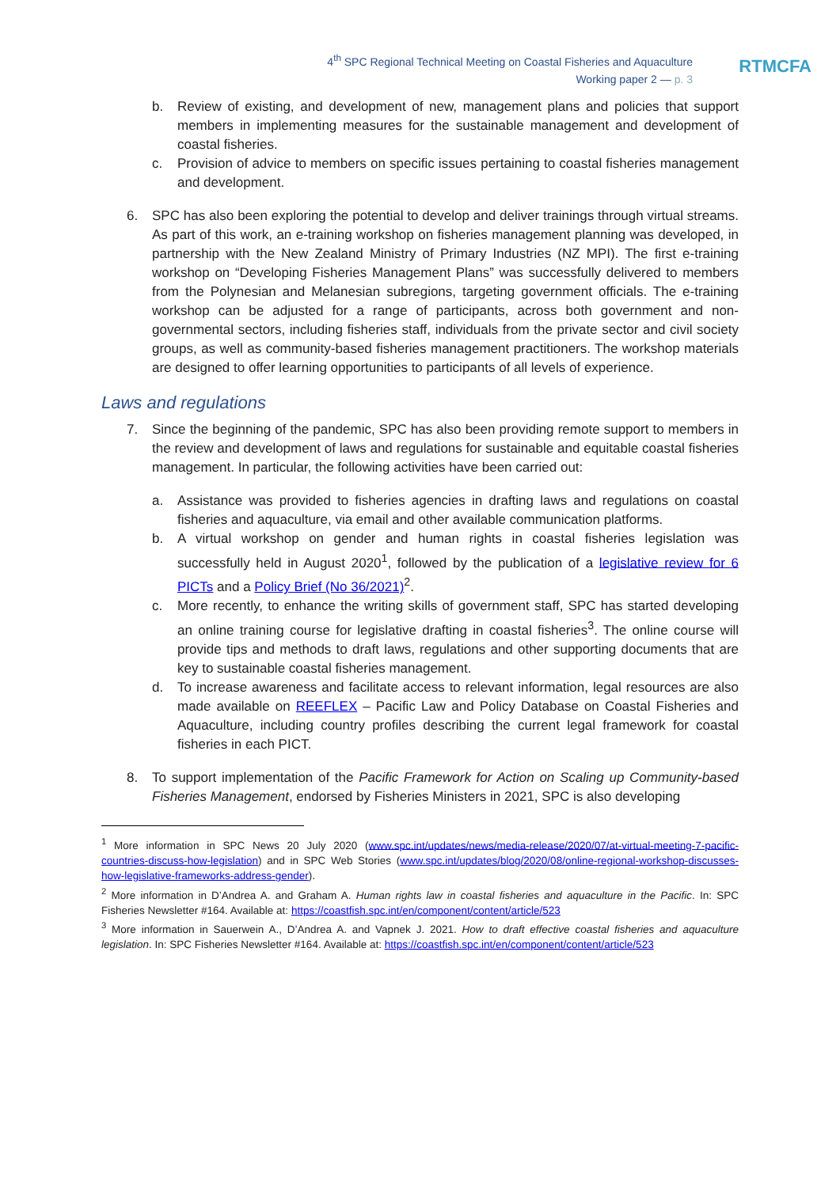4<sup>th</sup> SPC Regional Technical Meeting on Coastal Fisheries and Aquaculture
Working paper 2 — p. 3
RTMCFA
b. Review of existing, and development of new, management plans and policies that support members in implementing measures for the sustainable management and development of coastal fisheries.
c. Provision of advice to members on specific issues pertaining to coastal fisheries management and development.
6. SPC has also been exploring the potential to develop and deliver trainings through virtual streams. As part of this work, an e-training workshop on fisheries management planning was developed, in partnership with the New Zealand Ministry of Primary Industries (NZ MPI). The first e-training workshop on “Developing Fisheries Management Plans” was successfully delivered to members from the Polynesian and Melanesian subregions, targeting government officials. The e-training workshop can be adjusted for a range of participants, across both government and non-governmental sectors, including fisheries staff, individuals from the private sector and civil society groups, as well as community-based fisheries management practitioners. The workshop materials are designed to offer learning opportunities to participants of all levels of experience.
Laws and regulations
7. Since the beginning of the pandemic, SPC has also been providing remote support to members in the review and development of laws and regulations for sustainable and equitable coastal fisheries management. In particular, the following activities have been carried out:
a. Assistance was provided to fisheries agencies in drafting laws and regulations on coastal fisheries and aquaculture, via email and other available communication platforms.
b. A virtual workshop on gender and human rights in coastal fisheries legislation was successfully held in August 2020<sup>1</sup>, followed by the publication of a legislative review for 6 PICTs and a Policy Brief (No 36/2021)<sup>2</sup>.
c. More recently, to enhance the writing skills of government staff, SPC has started developing an online training course for legislative drafting in coastal fisheries<sup>3</sup>. The online course will provide tips and methods to draft laws, regulations and other supporting documents that are key to sustainable coastal fisheries management.
d. To increase awareness and facilitate access to relevant information, legal resources are also made available on REEFLEX – Pacific Law and Policy Database on Coastal Fisheries and Aquaculture, including country profiles describing the current legal framework for coastal fisheries in each PICT.
8. To support implementation of the Pacific Framework for Action on Scaling up Community-based Fisheries Management, endorsed by Fisheries Ministers in 2021, SPC is also developing
<sup>1</sup> More information in SPC News 20 July 2020 (www.spc.int/updates/news/media-release/2020/07/at-virtual-meeting-7-pacific-countries-discuss-how-legislation) and in SPC Web Stories (www.spc.int/updates/blog/2020/08/online-regional-workshop-discusses-how-legislative-frameworks-address-gender).
<sup>2</sup> More information in D’Andrea A. and Graham A. Human rights law in coastal fisheries and aquaculture in the Pacific. In: SPC Fisheries Newsletter #164. Available at: https://coastfish.spc.int/en/component/content/article/523
<sup>3</sup> More information in Sauerwein A., D’Andrea A. and Vapnek J. 2021. How to draft effective coastal fisheries and aquaculture legislation. In: SPC Fisheries Newsletter #164. Available at: https://coastfish.spc.int/en/component/content/article/523